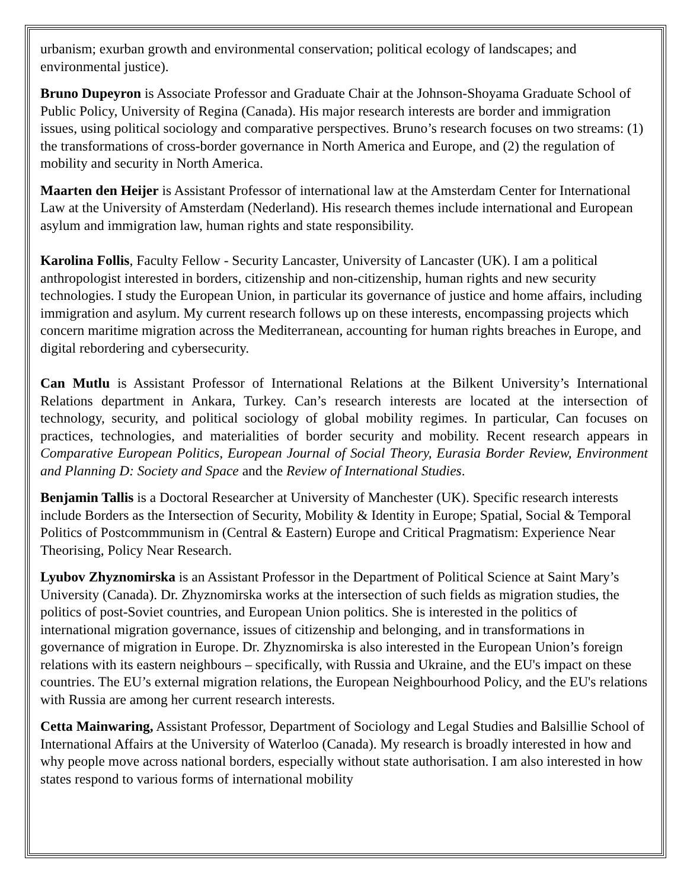urbanism; exurban growth and environmental conservation; political ecology of landscapes; and environmental justice).
Bruno Dupeyron is Associate Professor and Graduate Chair at the Johnson-Shoyama Graduate School of Public Policy, University of Regina (Canada). His major research interests are border and immigration issues, using political sociology and comparative perspectives. Bruno’s research focuses on two streams: (1) the transformations of cross-border governance in North America and Europe, and (2) the regulation of mobility and security in North America.
Maarten den Heijer is Assistant Professor of international law at the Amsterdam Center for International Law at the University of Amsterdam (Nederland). His research themes include international and European asylum and immigration law, human rights and state responsibility.
Karolina Follis, Faculty Fellow - Security Lancaster, University of Lancaster (UK). I am a political anthropologist interested in borders, citizenship and non-citizenship, human rights and new security technologies. I study the European Union, in particular its governance of justice and home affairs, including immigration and asylum. My current research follows up on these interests, encompassing projects which concern maritime migration across the Mediterranean, accounting for human rights breaches in Europe, and digital rebordering and cybersecurity.
Can Mutlu is Assistant Professor of International Relations at the Bilkent University’s International Relations department in Ankara, Turkey. Can’s research interests are located at the intersection of technology, security, and political sociology of global mobility regimes. In particular, Can focuses on practices, technologies, and materialities of border security and mobility. Recent research appears in Comparative European Politics, European Journal of Social Theory, Eurasia Border Review, Environment and Planning D: Society and Space and the Review of International Studies.
Benjamin Tallis is a Doctoral Researcher at University of Manchester (UK). Specific research interests include Borders as the Intersection of Security, Mobility & Identity in Europe; Spatial, Social & Temporal Politics of Postcommmunism in (Central & Eastern) Europe and Critical Pragmatism: Experience Near Theorising, Policy Near Research.
Lyubov Zhyznomirska is an Assistant Professor in the Department of Political Science at Saint Mary’s University (Canada). Dr. Zhyznomirska works at the intersection of such fields as migration studies, the politics of post-Soviet countries, and European Union politics. She is interested in the politics of international migration governance, issues of citizenship and belonging, and in transformations in governance of migration in Europe. Dr. Zhyznomirska is also interested in the European Union’s foreign relations with its eastern neighbours – specifically, with Russia and Ukraine, and the EU's impact on these countries. The EU’s external migration relations, the European Neighbourhood Policy, and the EU's relations with Russia are among her current research interests.
Cetta Mainwaring, Assistant Professor, Department of Sociology and Legal Studies and Balsillie School of International Affairs at the University of Waterloo (Canada). My research is broadly interested in how and why people move across national borders, especially without state authorisation. I am also interested in how states respond to various forms of international mobility